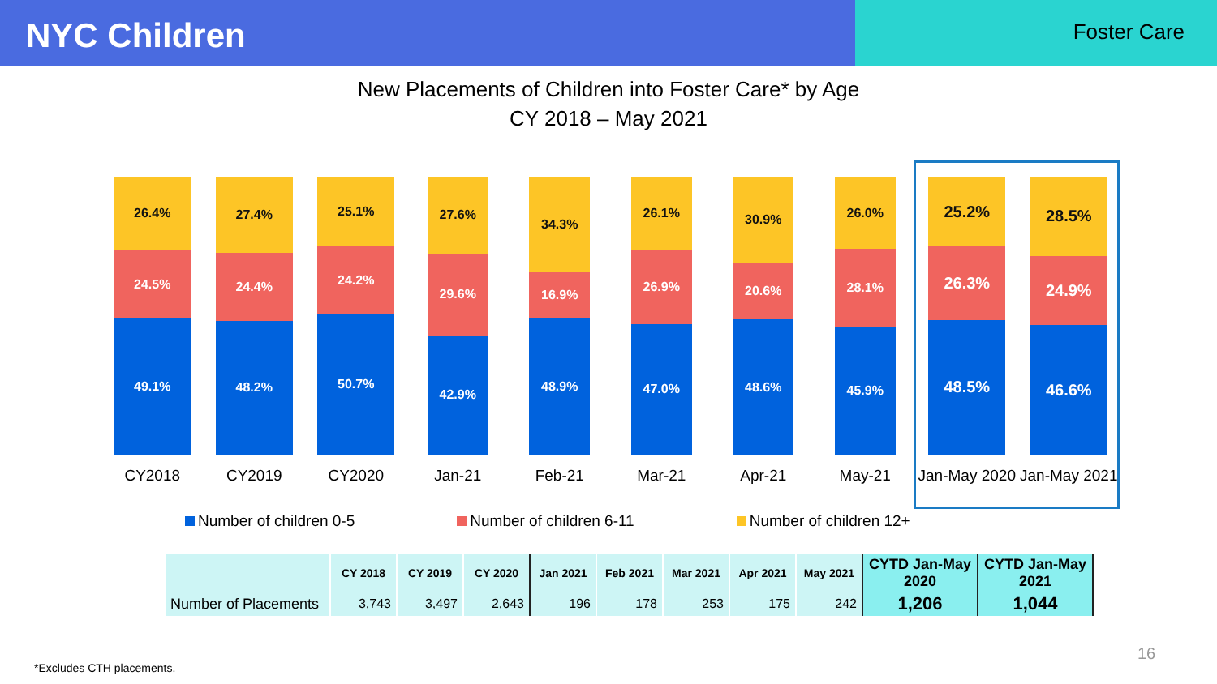NYC Children
Foster Care
New Placements of Children into Foster Care* by Age
CY 2018 – May 2021
26.4%
24.5%
49.1%
27.4%
24.4%
48.2%
25.1%
24.2%
50.7%
27.6%
29.6%
42.9%
34.3%
16.9%
48.9%
26.1%
26.9%
47.0%
30.9%
20.6%
48.6%
26.0%
28.1%
45.9%
25.2%
26.3%
48.5%
28.5%
24.9%
46.6%
CY2018 CY2019 CY2020 Jan-21 Feb-21 Mar-21 Apr-21 May-21 Jan-May 2020 Jan-May 2021
Number of children 0-5 Number of children 6-11 Number of children 12+
| | CY 2018 | CY 2019 | CY 2020 | Jan 2021 | Feb 2021 | Mar 2021 | Apr 2021 | May 2021 | CYTD Jan-May 2020 | CYTD Jan-May 2021 |
| --- | --- | --- | --- | --- | --- | --- | --- | --- | --- | --- |
| Number of Placements | 3,743 | 3,497 | 2,643 | 196 | 178 | 253 | 175 | 242 | 1,206 | 1,044 |
*Excludes CTH placements.
16